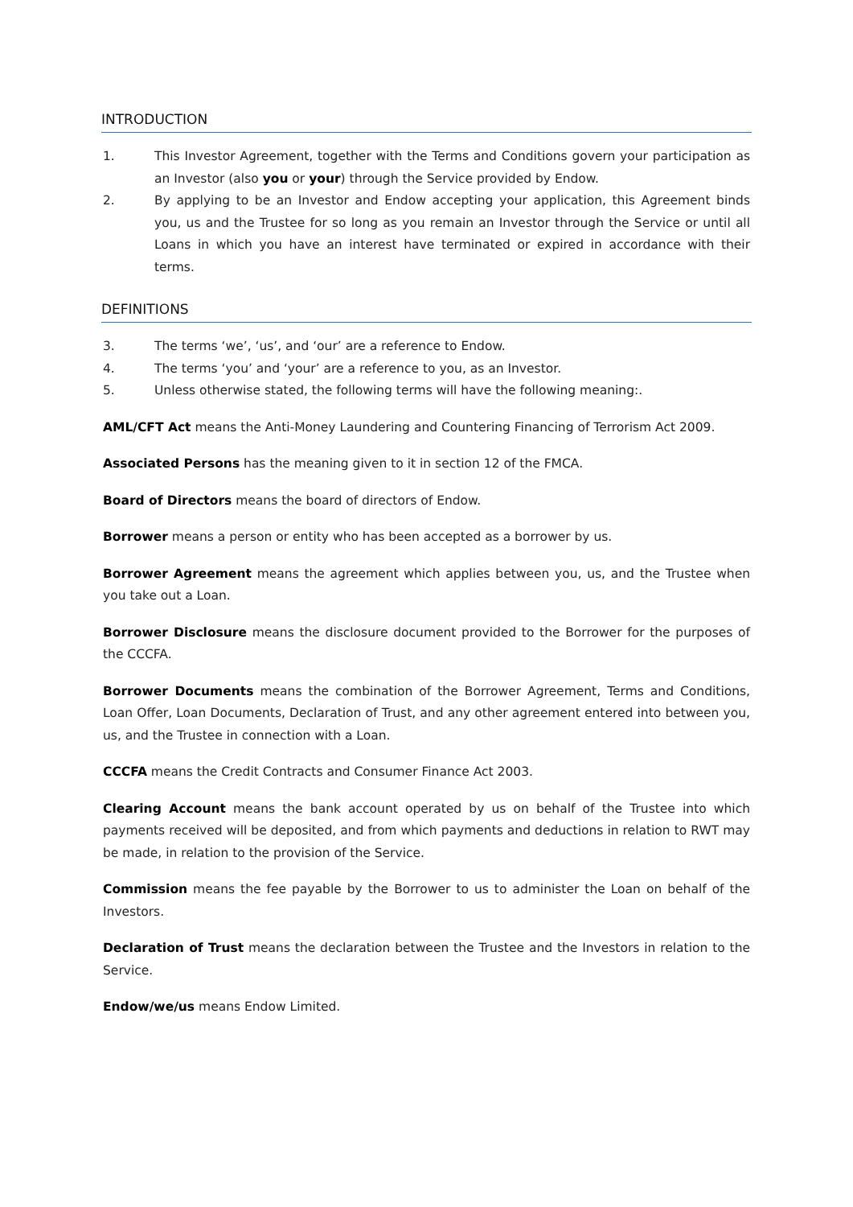INTRODUCTION
1. This Investor Agreement, together with the Terms and Conditions govern your participation as an Investor (also you or your) through the Service provided by Endow.
2. By applying to be an Investor and Endow accepting your application, this Agreement binds you, us and the Trustee for so long as you remain an Investor through the Service or until all Loans in which you have an interest have terminated or expired in accordance with their terms.
DEFINITIONS
3. The terms ‘we’, ‘us’, and ‘our’ are a reference to Endow.
4. The terms ‘you’ and ‘your’ are a reference to you, as an Investor.
5. Unless otherwise stated, the following terms will have the following meaning:.
AML/CFT Act means the Anti-Money Laundering and Countering Financing of Terrorism Act 2009.
Associated Persons has the meaning given to it in section 12 of the FMCA.
Board of Directors means the board of directors of Endow.
Borrower means a person or entity who has been accepted as a borrower by us.
Borrower Agreement means the agreement which applies between you, us, and the Trustee when you take out a Loan.
Borrower Disclosure means the disclosure document provided to the Borrower for the purposes of the CCCFA.
Borrower Documents means the combination of the Borrower Agreement, Terms and Conditions, Loan Offer, Loan Documents, Declaration of Trust, and any other agreement entered into between you, us, and the Trustee in connection with a Loan.
CCCFA means the Credit Contracts and Consumer Finance Act 2003.
Clearing Account means the bank account operated by us on behalf of the Trustee into which payments received will be deposited, and from which payments and deductions in relation to RWT may be made, in relation to the provision of the Service.
Commission means the fee payable by the Borrower to us to administer the Loan on behalf of the Investors.
Declaration of Trust means the declaration between the Trustee and the Investors in relation to the Service.
Endow/we/us means Endow Limited.